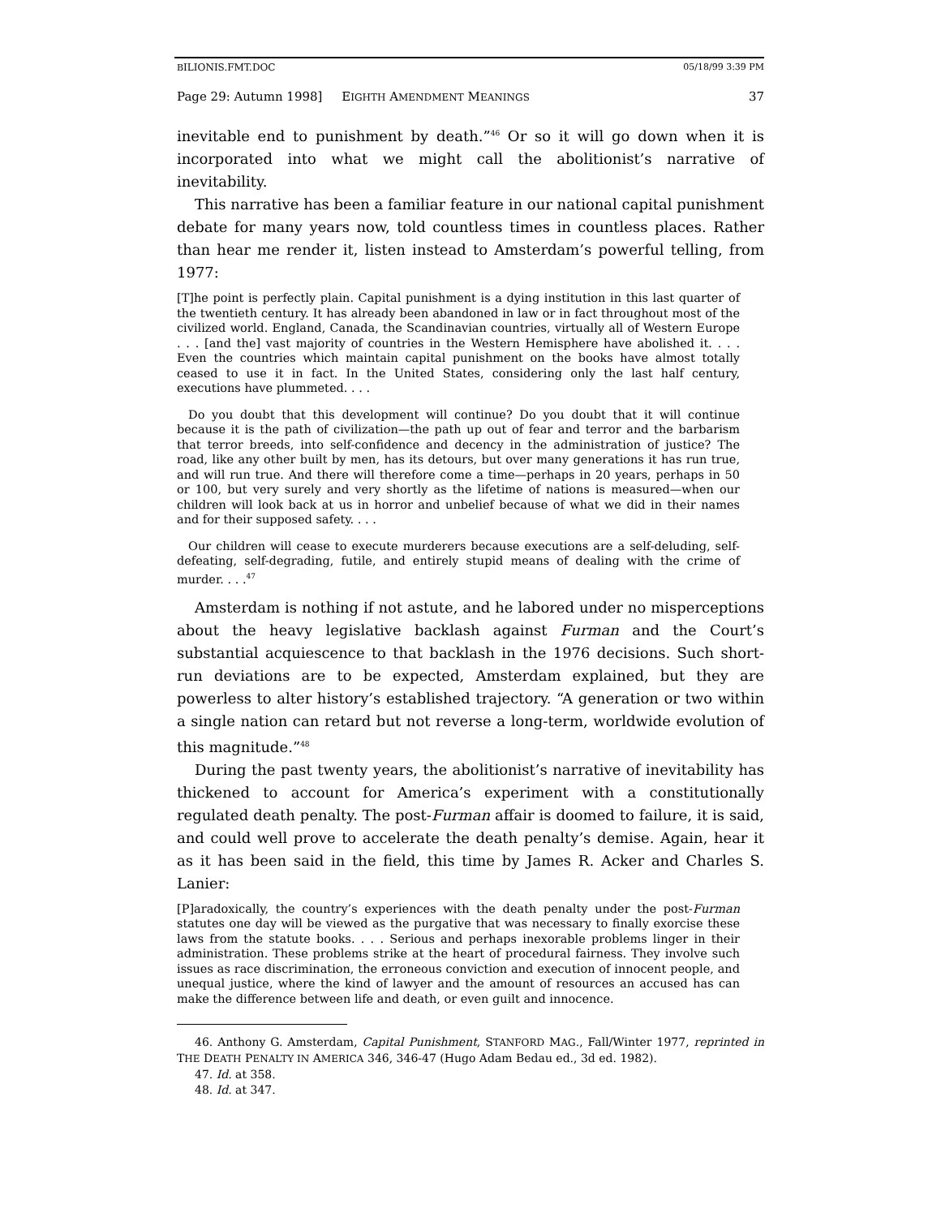BILIONIS.FMT.DOC 05/18/99 3:39 PM
Page 29: Autumn 1998] EIGHTH AMENDMENT MEANINGS 37
inevitable end to punishment by death.”<sup>46</sup> Or so it will go down when it is incorporated into what we might call the abolitionist’s narrative of inevitability.
This narrative has been a familiar feature in our national capital punishment debate for many years now, told countless times in countless places. Rather than hear me render it, listen instead to Amsterdam’s powerful telling, from 1977:
[T]he point is perfectly plain. Capital punishment is a dying institution in this last quarter of the twentieth century. It has already been abandoned in law or in fact throughout most of the civilized world. England, Canada, the Scandinavian countries, virtually all of Western Europe . . . [and the] vast majority of countries in the Western Hemisphere have abolished it. . . . Even the countries which maintain capital punishment on the books have almost totally ceased to use it in fact. In the United States, considering only the last half century, executions have plummeted. . . .
Do you doubt that this development will continue? Do you doubt that it will continue because it is the path of civilization—the path up out of fear and terror and the barbarism that terror breeds, into self-confidence and decency in the administration of justice? The road, like any other built by men, has its detours, but over many generations it has run true, and will run true. And there will therefore come a time—perhaps in 20 years, perhaps in 50 or 100, but very surely and very shortly as the lifetime of nations is measured—when our children will look back at us in horror and unbelief because of what we did in their names and for their supposed safety. . . .
Our children will cease to execute murderers because executions are a self-deluding, self-defeating, self-degrading, futile, and entirely stupid means of dealing with the crime of murder. . . .<sup>47</sup>
Amsterdam is nothing if not astute, and he labored under no misperceptions about the heavy legislative backlash against Furman and the Court’s substantial acquiescence to that backlash in the 1976 decisions. Such short-run deviations are to be expected, Amsterdam explained, but they are powerless to alter history’s established trajectory. “A generation or two within a single nation can retard but not reverse a long-term, worldwide evolution of this magnitude.”<sup>48</sup>
During the past twenty years, the abolitionist’s narrative of inevitability has thickened to account for America’s experiment with a constitutionally regulated death penalty. The post-Furman affair is doomed to failure, it is said, and could well prove to accelerate the death penalty’s demise. Again, hear it as it has been said in the field, this time by James R. Acker and Charles S. Lanier:
[P]aradoxically, the country’s experiences with the death penalty under the post-Furman statutes one day will be viewed as the purgative that was necessary to finally exorcise these laws from the statute books. . . . Serious and perhaps inexorable problems linger in their administration. These problems strike at the heart of procedural fairness. They involve such issues as race discrimination, the erroneous conviction and execution of innocent people, and unequal justice, where the kind of lawyer and the amount of resources an accused has can make the difference between life and death, or even guilt and innocence.
46. Anthony G. Amsterdam, Capital Punishment, STANFORD MAG., Fall/Winter 1977, reprinted in THE DEATH PENALTY IN AMERICA 346, 346-47 (Hugo Adam Bedau ed., 3d ed. 1982).
47. Id. at 358.
48. Id. at 347.